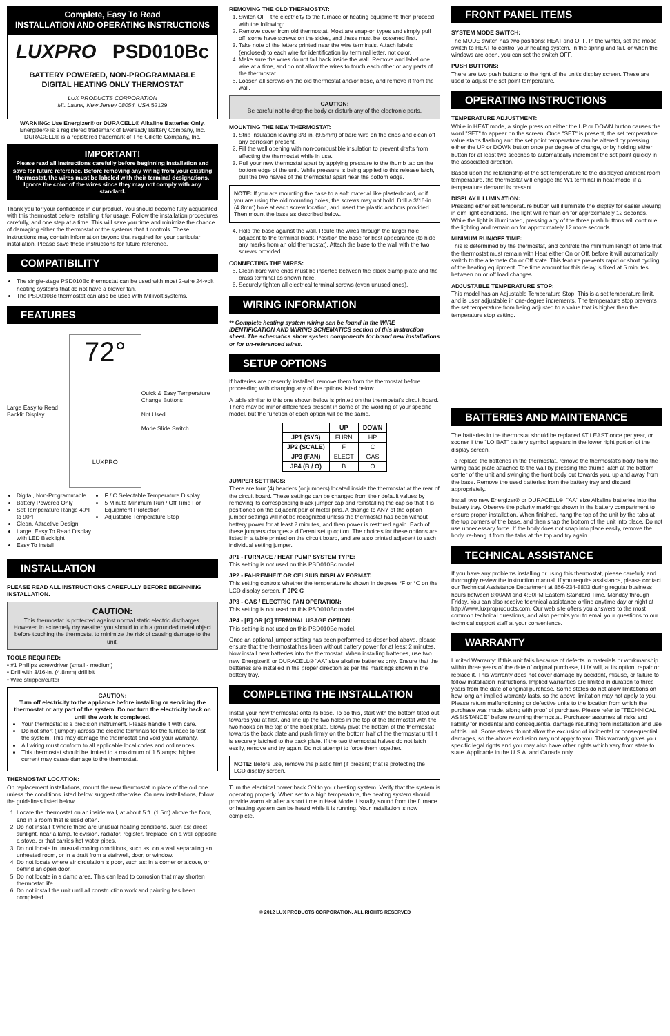Complete, Easy To Read
INSTALLATION AND OPERATING INSTRUCTIONS
LUXPRO PSD010Bc
BATTERY POWERED, NON-PROGRAMMABLE
DIGITAL HEATING ONLY THERMOSTAT
LUX PRODUCTS CORPORATION
Mt. Laurel, New Jersey 08054, USA 52129
WARNING: Use Energizer® or DURACELL® Alkaline Batteries Only.
Energizer® is a registered trademark of Eveready Battery Company, Inc.
DURACELL® is a registered trademark of The Gillette Company, Inc.
IMPORTANT!
Please read all instructions carefully before beginning installation and save for future reference. Before removing any wiring from your existing thermostat, the wires must be labeled with their terminal designations. Ignore the color of the wires since they may not comply with any standard.
Thank you for your confidence in our product. You should become fully acquainted with this thermostat before installing it for usage. Follow the installation procedures carefully, and one step at a time. This will save you time and minimize the chance of damaging either the thermostat or the systems that it controls. These instructions may contain information beyond that required for your particular installation. Please save these instructions for future reference.
COMPATIBILITY
The single-stage PSD010Bc thermostat can be used with most 2-wire 24-volt heating systems that do not have a blower fan.
The PSD010Bc thermostat can also be used with Millivolt systems.
FEATURES
Large Easy to Read Backlit Display
72°
LUXPRO
Quick & Easy Temperature Change Buttons
Not Used
Mode Slide Switch
Digital, Non-Programmable
Battery Powered Only
Set Temperature Range 40°F to 90°F
Clean, Attractive Design
Large, Easy To Read Display with LED Backlight
Easy To Install
F / C Selectable Temperature Display
5 Minute Minimum Run / Off Time For Equipment Protection
Adjustable Temperature Stop
INSTALLATION
PLEASE READ ALL INSTRUCTIONS CAREFULLY BEFORE BEGINNING INSTALLATION.
CAUTION:
This thermostat is protected against normal static electric discharges. However, in extremely dry weather you should touch a grounded metal object before touching the thermostat to minimize the risk of causing damage to the unit.
TOOLS REQUIRED:
• #1 Phillips screwdriver (small - medium)
• Drill with 3/16-in. (4.8mm) drill bit
• Wire stripper/cutter
CAUTION:
Turn off electricity to the appliance before installing or servicing the thermostat or any part of the system. Do not turn the electricity back on until the work is completed.
Your thermostat is a precision instrument. Please handle it with care.
Do not short (jumper) across the electric terminals for the furnace to test the system. This may damage the thermostat and void your warranty.
All wiring must conform to all applicable local codes and ordinances.
This thermostat should be limited to a maximum of 1.5 amps; higher current may cause damage to the thermostat.
THERMOSTAT LOCATION:
On replacement installations, mount the new thermostat in place of the old one unless the conditions listed below suggest otherwise. On new installations, follow the guidelines listed below.
1. Locate the thermostat on an inside wall, at about 5 ft. (1.5m) above the floor, and in a room that is used often.
2. Do not install it where there are unusual heating conditions, such as: direct sunlight, near a lamp, television, radiator, register, fireplace, on a wall opposite a stove, or that carries hot water pipes.
3. Do not locate in unusual cooling conditions, such as: on a wall separating an unheated room, or in a draft from a stairwell, door, or window.
4. Do not locate where air circulation is poor, such as: in a corner or alcove, or behind an open door.
5. Do not locate in a damp area. This can lead to corrosion that may shorten thermostat life.
6. Do not install the unit until all construction work and painting has been completed.
REMOVING THE OLD THERMOSTAT:
1. Switch OFF the electricity to the furnace or heating equipment; then proceed with the following:
2. Remove cover from old thermostat. Most are snap-on types and simply pull off, some have screws on the sides, and these must be loosened first.
3. Take note of the letters printed near the wire terminals. Attach labels (enclosed) to each wire for identification by terminal letter, not color.
4. Make sure the wires do not fall back inside the wall. Remove and label one wire at a time, and do not allow the wires to touch each other or any parts of the thermostat.
5. Loosen all screws on the old thermostat and/or base, and remove it from the wall.
CAUTION:
Be careful not to drop the body or disturb any of the electronic parts.
MOUNTING THE NEW THERMOSTAT:
1. Strip insulation leaving 3/8 in. (9.5mm) of bare wire on the ends and clean off any corrosion present.
2. Fill the wall opening with non-combustible insulation to prevent drafts from affecting the thermostat while in use.
3. Pull your new thermostat apart by applying pressure to the thumb tab on the bottom edge of the unit. While pressure is being applied to this release latch, pull the two halves of the thermostat apart near the bottom edge.
NOTE: If you are mounting the base to a soft material like plasterboard, or if you are using the old mounting holes, the screws may not hold. Drill a 3/16-in (4.8mm) hole at each screw location, and insert the plastic anchors provided. Then mount the base as described below.
4. Hold the base against the wall. Route the wires through the larger hole adjacent to the terminal block. Position the base for best appearance (to hide any marks from an old thermostat). Attach the base to the wall with the two screws provided.
CONNECTING THE WIRES:
5. Clean bare wire ends must be inserted between the black clamp plate and the brass terminal as shown here.
6. Securely tighten all electrical terminal screws (even unused ones).
WIRING INFORMATION
** Complete heating system wiring can be found in the WIRE IDENTIFICATION AND WIRING SCHEMATICS section of this instruction sheet. The schematics show system components for brand new installations or for un-referenced wires.
SETUP OPTIONS
If batteries are presently installed, remove them from the thermostat before proceeding with changing any of the options listed below.
A table similar to this one shown below is printed on the thermostat's circuit board. There may be minor differences present in some of the wording of your specific model, but the function of each option will be the same.
| | UP | DOWN |
| --- | --- | --- |
| JP1 (SYS) | FURN | HP |
| JP2 (SCALE) | F | C |
| JP3 (FAN) | ELECT | GAS |
| JP4 (B / O) | B | O |
JUMPER SETTINGS:
There are four (4) headers (or jumpers) located inside the thermostat at the rear of the circuit board. These settings can be changed from their default values by removing its corresponding black jumper cap and reinstalling the cap so that it is positioned on the adjacent pair of metal pins. A change to ANY of the option jumper settings will not be recognized unless the thermostat has been without battery power for at least 2 minutes, and then power is restored again. Each of these jumpers changes a different setup option. The choices for these options are listed in a table printed on the circuit board, and are also printed adjacent to each individual setting jumper.
JP1 - FURNACE / HEAT PUMP SYSTEM TYPE:
This setting is not used on this PSD010Bc model.
JP2 - FAHRENHEIT OR CELSIUS DISPLAY FORMAT:
This setting controls whether the temperature is shown in degrees °F or °C on the LCD display screen. F JP2 C
JP3 - GAS / ELECTRIC FAN OPERATION:
This setting is not used on this PSD010Bc model.
JP4 - [B] OR [O] TERMINAL USAGE OPTION:
This setting is not used on this PSD010Bc model.
Once an optional jumper setting has been performed as described above, please ensure that the thermostat has been without battery power for at least 2 minutes. Now install new batteries into the thermostat. When installing batteries, use two new Energizer® or DURACELL® "AA" size alkaline batteries only. Ensure that the batteries are installed in the proper direction as per the markings shown in the battery tray.
COMPLETING THE INSTALLATION
Install your new thermostat onto its base. To do this, start with the bottom tilted out towards you at first, and line up the two holes in the top of the thermostat with the two hooks on the top of the back plate. Slowly pivot the bottom of the thermostat towards the back plate and push firmly on the bottom half of the thermostat until it is securely latched to the back plate. If the two thermostat halves do not latch easily, remove and try again. Do not attempt to force them together.
NOTE: Before use, remove the plastic film (if present) that is protecting the LCD display screen.
Turn the electrical power back ON to your heating system. Verify that the system is operating properly. When set to a high temperature, the heating system should provide warm air after a short time in Heat Mode. Usually, sound from the furnace or heating system can be heard while it is running. Your installation is now complete.
FRONT PANEL ITEMS
SYSTEM MODE SWITCH:
The MODE switch has two positions: HEAT and OFF. In the winter, set the mode switch to HEAT to control your heating system. In the spring and fall, or when the windows are open, you can set the switch OFF.
PUSH BUTTONS:
There are two push buttons to the right of the unit's display screen. These are used to adjust the set point temperature.
OPERATING INSTRUCTIONS
TEMPERATURE ADJUSTMENT:
While in HEAT mode, a single press on either the UP or DOWN button causes the word "SET" to appear on the screen. Once "SET" is present, the set temperature value starts flashing and the set point temperature can be altered by pressing either the UP or DOWN button once per degree of change, or by holding either button for at least two seconds to automatically increment the set point quickly in the associated direction.
Based upon the relationship of the set temperature to the displayed ambient room temperature, the thermostat will engage the W1 terminal in heat mode, if a temperature demand is present.
DISPLAY ILLUMINATION:
Pressing either set temperature button will illuminate the display for easier viewing in dim light conditions. The light will remain on for approximately 12 seconds. While the light is illuminated, pressing any of the three push buttons will continue the lighting and remain on for approximately 12 more seconds.
MINIMUM RUN/OFF TIME:
This is determined by the thermostat, and controls the minimum length of time that the thermostat must remain with Heat either On or Off, before it will automatically switch to the alternate On or Off state. This feature prevents rapid or short cycling of the heating equipment. The time amount for this delay is fixed at 5 minutes between on or off load changes.
ADJUSTABLE TEMPERATURE STOP:
This model has an Adjustable Temperature Stop. This is a set temperature limit, and is user adjustable in one-degree increments. The temperature stop prevents the set temperature from being adjusted to a value that is higher than the temperature stop setting.
BATTERIES AND MAINTENANCE
The batteries in the thermostat should be replaced AT LEAST once per year, or sooner if the "LO BAT" battery symbol appears in the lower right portion of the display screen.
To replace the batteries in the thermostat, remove the thermostat's body from the wiring base plate attached to the wall by pressing the thumb latch at the bottom center of the unit and swinging the front body out towards you, up and away from the base. Remove the used batteries from the battery tray and discard appropriately.
Install two new Energizer® or DURACELL®, "AA" size Alkaline batteries into the battery tray. Observe the polarity markings shown in the battery compartment to ensure proper installation. When finished, hang the top of the unit by the tabs at the top corners of the base, and then snap the bottom of the unit into place. Do not use unnecessary force. If the body does not snap into place easily, remove the body, re-hang it from the tabs at the top and try again.
TECHNICAL ASSISTANCE
If you have any problems installing or using this thermostat, please carefully and thoroughly review the instruction manual. If you require assistance, please contact our Technical Assistance Department at 856-234-8803 during regular business hours between 8:00AM and 4:30PM Eastern Standard Time, Monday through Friday. You can also receive technical assistance online anytime day or night at http://www.luxproproducts.com. Our web site offers you answers to the most common technical questions, and also permits you to email your questions to our technical support staff at your convenience.
WARRANTY
Limited Warranty: If this unit fails because of defects in materials or workmanship within three years of the date of original purchase, LUX will, at its option, repair or replace it. This warranty does not cover damage by accident, misuse, or failure to follow installation instructions. Implied warranties are limited in duration to three years from the date of original purchase. Some states do not allow limitations on how long an implied warranty lasts, so the above limitation may not apply to you. Please return malfunctioning or defective units to the location from which the purchase was made, along with proof of purchase. Please refer to "TECHNICAL ASSISTANCE" before returning thermostat. Purchaser assumes all risks and liability for incidental and consequential damage resulting from installation and use of this unit. Some states do not allow the exclusion of incidental or consequential damages, so the above exclusion may not apply to you. This warranty gives you specific legal rights and you may also have other rights which vary from state to state. Applicable in the U.S.A. and Canada only.
© 2012 LUX PRODUCTS CORPORATION. ALL RIGHTS RESERVED